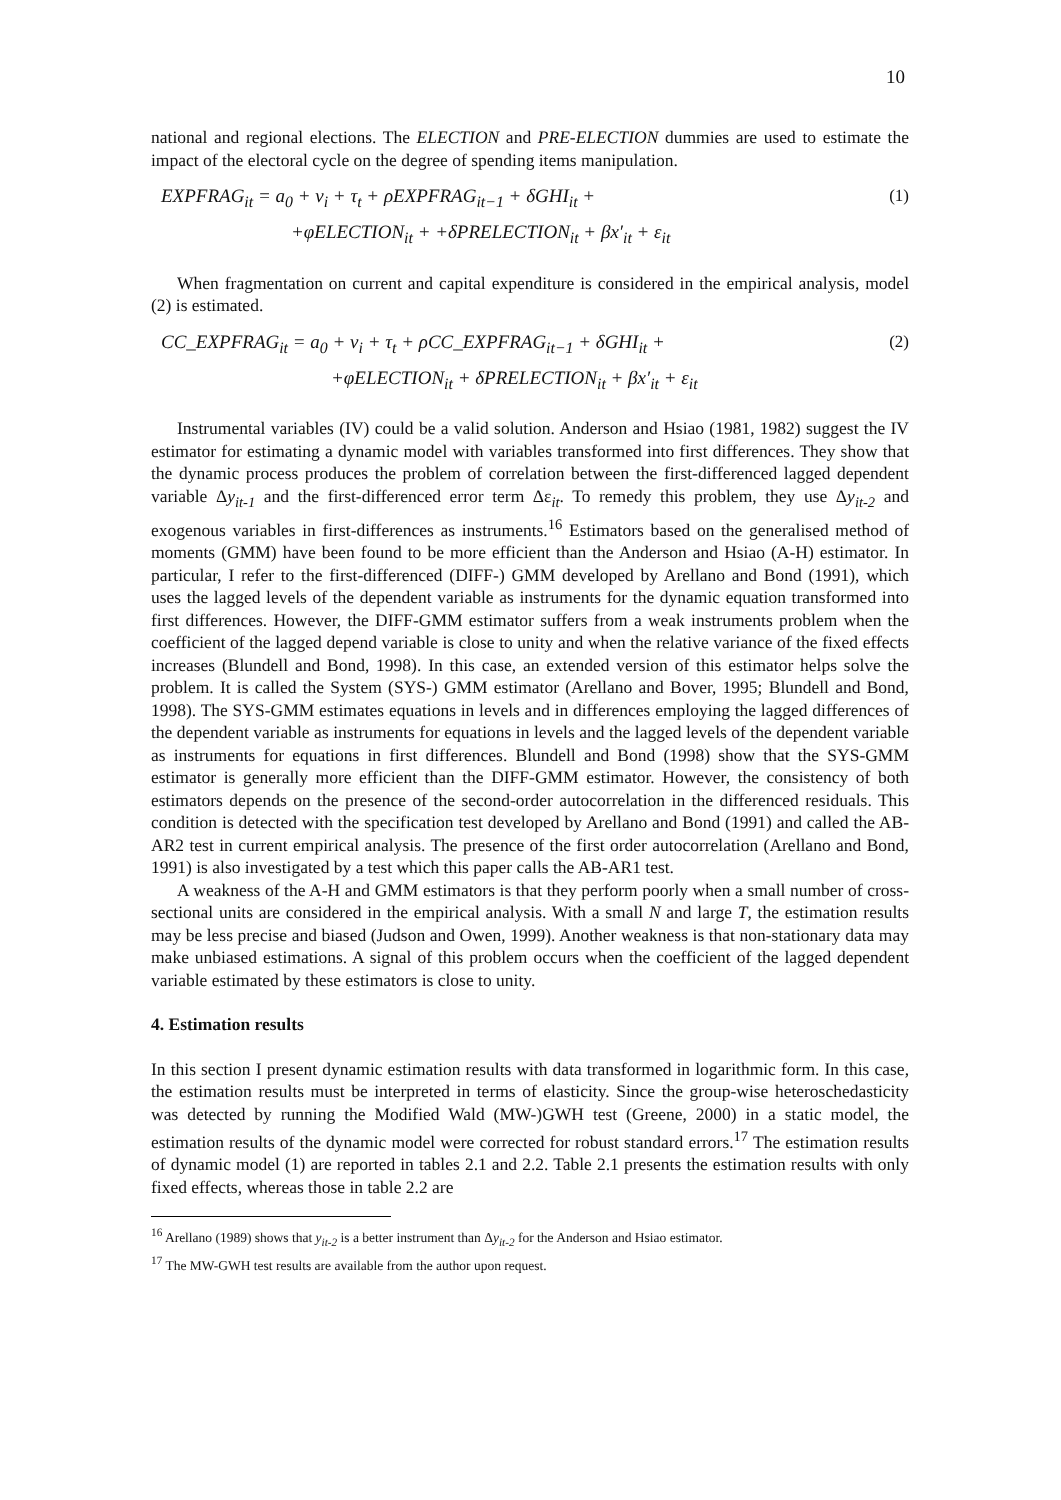10
national and regional elections. The ELECTION and PRE-ELECTION dummies are used to estimate the impact of the electoral cycle on the degree of spending items manipulation.
EXPFRAG<sub>it</sub> = a<sub>0</sub> + v<sub>i</sub> + τ<sub>t</sub> + ρEXPFRAG<sub>it−1</sub> + δGHI<sub>it</sub> + (1)
+φELECTION<sub>it</sub> + +δPRELECTION<sub>it</sub> + βx′<sub>it</sub> + ε<sub>it</sub>
When fragmentation on current and capital expenditure is considered in the empirical analysis, model (2) is estimated.
CC_EXPFRAG<sub>it</sub> = a<sub>0</sub> + v<sub>i</sub> + τ<sub>t</sub> + ρCC_EXPFRAG<sub>it−1</sub> + δGHI<sub>it</sub> + (2)
+φELECTION<sub>it</sub> + δPRELECTION<sub>it</sub> + βx′<sub>it</sub> + ε<sub>it</sub>
Instrumental variables (IV) could be a valid solution. Anderson and Hsiao (1981, 1982) suggest the IV estimator for estimating a dynamic model with variables transformed into first differences. They show that the dynamic process produces the problem of correlation between the first-differenced lagged dependent variable Δy<sub>it-1</sub> and the first-differenced error term Δε<sub>it</sub>. To remedy this problem, they use Δy<sub>it-2</sub> and exogenous variables in first-differences as instruments.<sup>16</sup> Estimators based on the generalised method of moments (GMM) have been found to be more efficient than the Anderson and Hsiao (A-H) estimator. In particular, I refer to the first-differenced (DIFF-) GMM developed by Arellano and Bond (1991), which uses the lagged levels of the dependent variable as instruments for the dynamic equation transformed into first differences. However, the DIFF-GMM estimator suffers from a weak instruments problem when the coefficient of the lagged depend variable is close to unity and when the relative variance of the fixed effects increases (Blundell and Bond, 1998). In this case, an extended version of this estimator helps solve the problem. It is called the System (SYS-) GMM estimator (Arellano and Bover, 1995; Blundell and Bond, 1998). The SYS-GMM estimates equations in levels and in differences employing the lagged differences of the dependent variable as instruments for equations in levels and the lagged levels of the dependent variable as instruments for equations in first differences. Blundell and Bond (1998) show that the SYS-GMM estimator is generally more efficient than the DIFF-GMM estimator. However, the consistency of both estimators depends on the presence of the second-order autocorrelation in the differenced residuals. This condition is detected with the specification test developed by Arellano and Bond (1991) and called the AB-AR2 test in current empirical analysis. The presence of the first order autocorrelation (Arellano and Bond, 1991) is also investigated by a test which this paper calls the AB-AR1 test.
A weakness of the A-H and GMM estimators is that they perform poorly when a small number of cross-sectional units are considered in the empirical analysis. With a small N and large T, the estimation results may be less precise and biased (Judson and Owen, 1999). Another weakness is that non-stationary data may make unbiased estimations. A signal of this problem occurs when the coefficient of the lagged dependent variable estimated by these estimators is close to unity.
4. Estimation results
In this section I present dynamic estimation results with data transformed in logarithmic form. In this case, the estimation results must be interpreted in terms of elasticity. Since the group-wise heteroschedasticity was detected by running the Modified Wald (MW-)GWH test (Greene, 2000) in a static model, the estimation results of the dynamic model were corrected for robust standard errors.<sup>17</sup> The estimation results of dynamic model (1) are reported in tables 2.1 and 2.2. Table 2.1 presents the estimation results with only fixed effects, whereas those in table 2.2 are
<sup>16</sup> Arellano (1989) shows that y<sub>it-2</sub> is a better instrument than Δy<sub>it-2</sub> for the Anderson and Hsiao estimator.
<sup>17</sup> The MW-GWH test results are available from the author upon request.